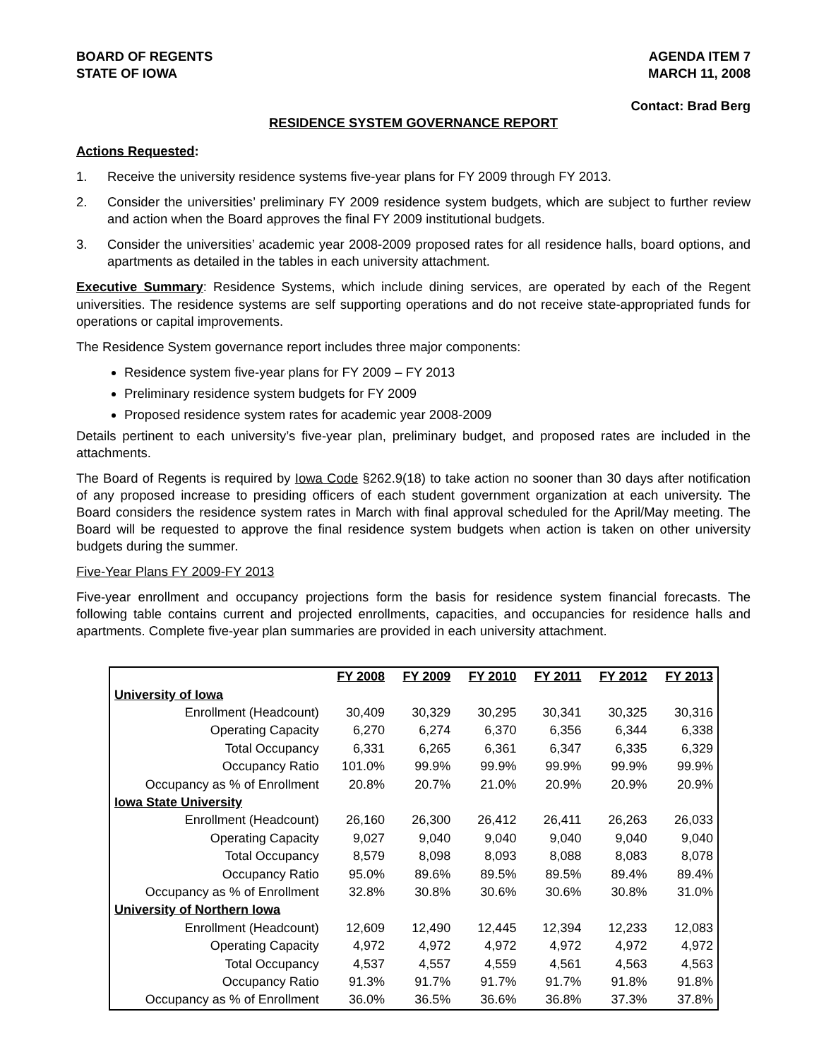BOARD OF REGENTS
STATE OF IOWA
AGENDA ITEM 7
MARCH 11, 2008
Contact: Brad Berg
RESIDENCE SYSTEM GOVERNANCE REPORT
Actions Requested:
1. Receive the university residence systems five-year plans for FY 2009 through FY 2013.
2. Consider the universities’ preliminary FY 2009 residence system budgets, which are subject to further review and action when the Board approves the final FY 2009 institutional budgets.
3. Consider the universities’ academic year 2008-2009 proposed rates for all residence halls, board options, and apartments as detailed in the tables in each university attachment.
Executive Summary: Residence Systems, which include dining services, are operated by each of the Regent universities. The residence systems are self supporting operations and do not receive state-appropriated funds for operations or capital improvements.
The Residence System governance report includes three major components:
Residence system five-year plans for FY 2009 – FY 2013
Preliminary residence system budgets for FY 2009
Proposed residence system rates for academic year 2008-2009
Details pertinent to each university’s five-year plan, preliminary budget, and proposed rates are included in the attachments.
The Board of Regents is required by Iowa Code §262.9(18) to take action no sooner than 30 days after notification of any proposed increase to presiding officers of each student government organization at each university. The Board considers the residence system rates in March with final approval scheduled for the April/May meeting. The Board will be requested to approve the final residence system budgets when action is taken on other university budgets during the summer.
Five-Year Plans FY 2009-FY 2013
Five-year enrollment and occupancy projections form the basis for residence system financial forecasts. The following table contains current and projected enrollments, capacities, and occupancies for residence halls and apartments. Complete five-year plan summaries are provided in each university attachment.
| | FY 2008 | FY 2009 | FY 2010 | FY 2011 | FY 2012 | FY 2013 |
| --- | --- | --- | --- | --- | --- | --- |
| University of Iowa | | | | | | |
| Enrollment (Headcount) | 30,409 | 30,329 | 30,295 | 30,341 | 30,325 | 30,316 |
| Operating Capacity | 6,270 | 6,274 | 6,370 | 6,356 | 6,344 | 6,338 |
| Total Occupancy | 6,331 | 6,265 | 6,361 | 6,347 | 6,335 | 6,329 |
| Occupancy Ratio | 101.0% | 99.9% | 99.9% | 99.9% | 99.9% | 99.9% |
| Occupancy as % of Enrollment | 20.8% | 20.7% | 21.0% | 20.9% | 20.9% | 20.9% |
| Iowa State University | | | | | | |
| Enrollment (Headcount) | 26,160 | 26,300 | 26,412 | 26,411 | 26,263 | 26,033 |
| Operating Capacity | 9,027 | 9,040 | 9,040 | 9,040 | 9,040 | 9,040 |
| Total Occupancy | 8,579 | 8,098 | 8,093 | 8,088 | 8,083 | 8,078 |
| Occupancy Ratio | 95.0% | 89.6% | 89.5% | 89.5% | 89.4% | 89.4% |
| Occupancy as % of Enrollment | 32.8% | 30.8% | 30.6% | 30.6% | 30.8% | 31.0% |
| University of Northern Iowa | | | | | | |
| Enrollment (Headcount) | 12,609 | 12,490 | 12,445 | 12,394 | 12,233 | 12,083 |
| Operating Capacity | 4,972 | 4,972 | 4,972 | 4,972 | 4,972 | 4,972 |
| Total Occupancy | 4,537 | 4,557 | 4,559 | 4,561 | 4,563 | 4,563 |
| Occupancy Ratio | 91.3% | 91.7% | 91.7% | 91.7% | 91.8% | 91.8% |
| Occupancy as % of Enrollment | 36.0% | 36.5% | 36.6% | 36.8% | 37.3% | 37.8% |